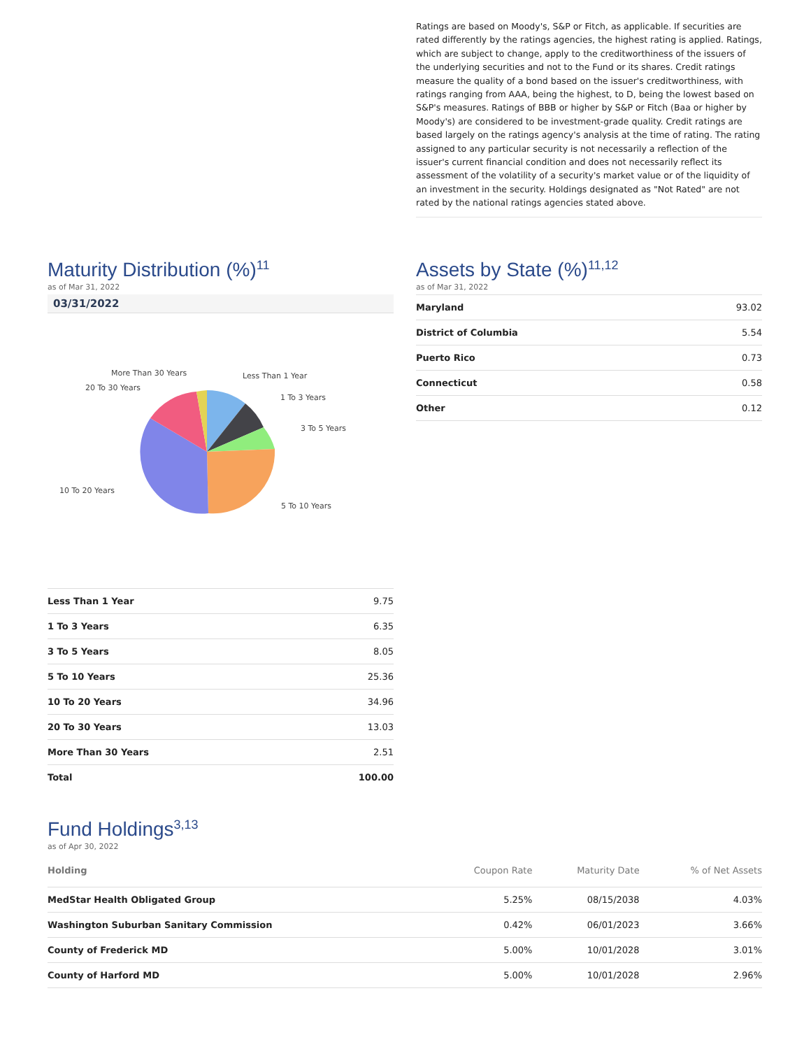Ratings are based on Moody's, S&P or Fitch, as applicable. If securities are rated differently by the ratings agencies, the highest rating is applied. Ratings, which are subject to change, apply to the creditworthiness of the issuers of the underlying securities and not to the Fund or its shares. Credit ratings measure the quality of a bond based on the issuer's creditworthiness, with ratings ranging from AAA, being the highest, to D, being the lowest based on S&P's measures. Ratings of BBB or higher by S&P or Fitch (Baa or higher by Moody's) are considered to be investment-grade quality. Credit ratings are based largely on the ratings agency's analysis at the time of rating. The rating assigned to any particular security is not necessarily a reflection of the issuer's current financial condition and does not necessarily reflect its assessment of the volatility of a security's market value or of the liquidity of an investment in the security. Holdings designated as "Not Rated" are not rated by the national ratings agencies stated above.
Maturity Distribution (%)<sup>11</sup>
as of Mar 31, 2022
03/31/2022
Less Than 1 Year
1 To 3 Years
3 To 5 Years
5 To 10 Years
10 To 20 Years
20 To 30 Years
More Than 30 Years
| Less Than 1 Year | 9.75 |
| 1 To 3 Years | 6.35 |
| 3 To 5 Years | 8.05 |
| 5 To 10 Years | 25.36 |
| 10 To 20 Years | 34.96 |
| 20 To 30 Years | 13.03 |
| More Than 30 Years | 2.51 |
| Total | 100.00 |
Assets by State (%)<sup>11,12</sup>
as of Mar 31, 2022
| Maryland | 93.02 |
| District of Columbia | 5.54 |
| Puerto Rico | 0.73 |
| Connecticut | 0.58 |
| Other | 0.12 |
Fund Holdings<sup>3,13</sup>
as of Apr 30, 2022
| Holding | Coupon Rate | Maturity Date | % of Net Assets |
| --- | --- | --- | --- |
| MedStar Health Obligated Group | 5.25% | 08/15/2038 | 4.03% |
| Washington Suburban Sanitary Commission | 0.42% | 06/01/2023 | 3.66% |
| County of Frederick MD | 5.00% | 10/01/2028 | 3.01% |
| County of Harford MD | 5.00% | 10/01/2028 | 2.96% |